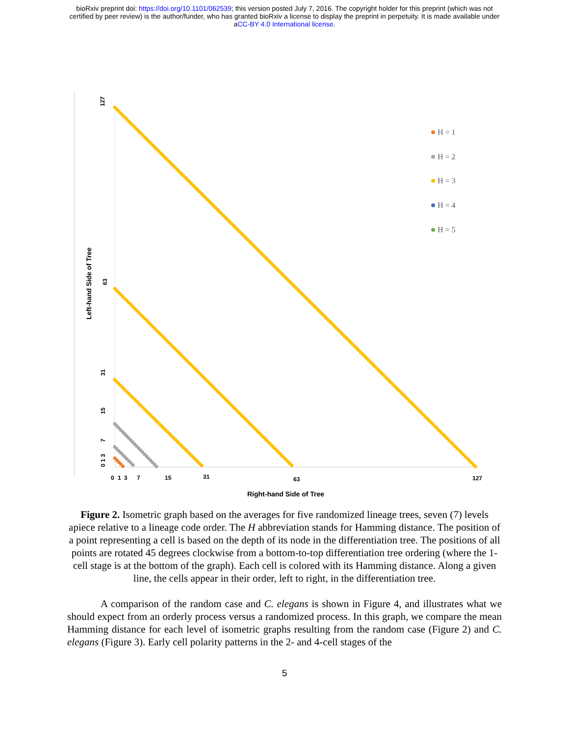bioRxiv preprint doi: https://doi.org/10.1101/062539; this version posted July 7, 2016. The copyright holder for this preprint (which was not
certified by peer review) is the author/funder, who has granted bioRxiv a license to display the preprint in perpetuity. It is made available under
aCC-BY 4.0 International license.
127
63
31
15
7
0 1 3
Left-hand Side of Tree
0
1
3
7
15
31
63
127
Right-hand Side of Tree
H = 1
H = 2
H = 3
H = 4
H = 5
Figure 2. Isometric graph based on the averages for five randomized lineage trees, seven (7) levels apiece relative to a lineage code order. The H abbreviation stands for Hamming distance. The position of a point representing a cell is based on the depth of its node in the differentiation tree. The positions of all points are rotated 45 degrees clockwise from a bottom-to-top differentiation tree ordering (where the 1-cell stage is at the bottom of the graph). Each cell is colored with its Hamming distance. Along a given line, the cells appear in their order, left to right, in the differentiation tree.
A comparison of the random case and C. elegans is shown in Figure 4, and illustrates what we should expect from an orderly process versus a randomized process. In this graph, we compare the mean Hamming distance for each level of isometric graphs resulting from the random case (Figure 2) and C. elegans (Figure 3). Early cell polarity patterns in the 2- and 4-cell stages of the
5